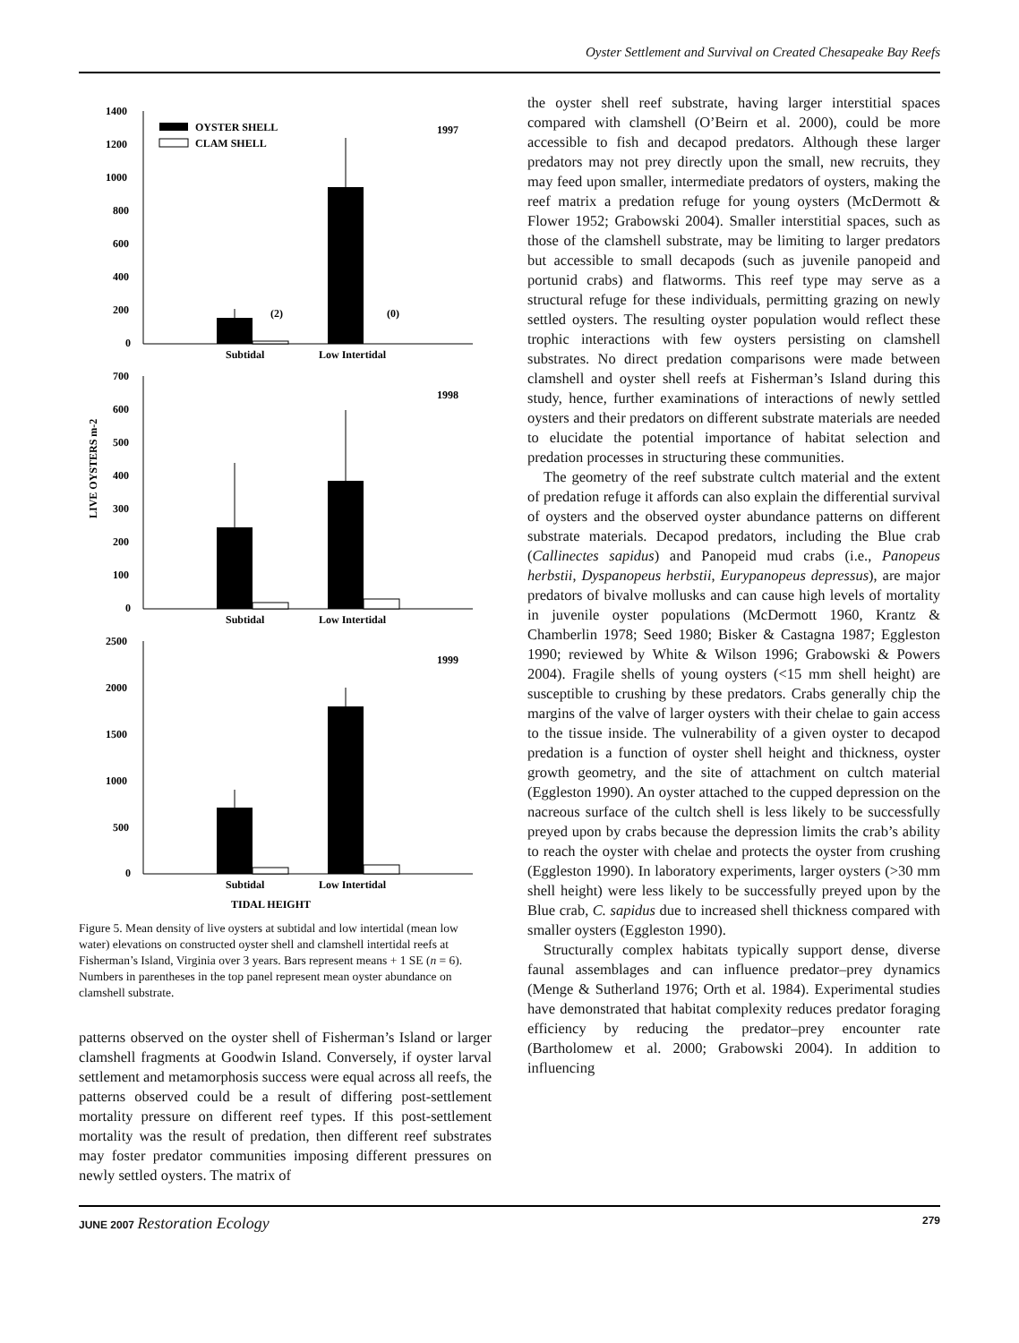Oyster Settlement and Survival on Created Chesapeake Bay Reefs
LIVE OYSTERS m-2
1400
1200
1000
800
600
400
200
0
OYSTER SHELL
CLAM SHELL
1997
(2)
(0)
Subtidal
Low Intertidal
700
600
500
400
300
200
100
0
1998
Subtidal
Low Intertidal
2500
2000
1500
1000
500
0
1999
Subtidal
Low Intertidal
TIDAL HEIGHT
Figure 5. Mean density of live oysters at subtidal and low intertidal (mean low water) elevations on constructed oyster shell and clamshell intertidal reefs at Fisherman’s Island, Virginia over 3 years. Bars represent means + 1 SE (n = 6). Numbers in parentheses in the top panel represent mean oyster abundance on clamshell substrate.
patterns observed on the oyster shell of Fisherman’s Island or larger clamshell fragments at Goodwin Island. Conversely, if oyster larval settlement and metamorphosis success were equal across all reefs, the patterns observed could be a result of differing post-settlement mortality pressure on different reef types. If this post-settlement mortality was the result of predation, then different reef substrates may foster predator communities imposing different pressures on newly settled oysters. The matrix of
the oyster shell reef substrate, having larger interstitial spaces compared with clamshell (O’Beirn et al. 2000), could be more accessible to fish and decapod predators. Although these larger predators may not prey directly upon the small, new recruits, they may feed upon smaller, intermediate predators of oysters, making the reef matrix a predation refuge for young oysters (McDermott & Flower 1952; Grabowski 2004). Smaller interstitial spaces, such as those of the clamshell substrate, may be limiting to larger predators but accessible to small decapods (such as juvenile panopeid and portunid crabs) and flatworms. This reef type may serve as a structural refuge for these individuals, permitting grazing on newly settled oysters. The resulting oyster population would reflect these trophic interactions with few oysters persisting on clamshell substrates. No direct predation comparisons were made between clamshell and oyster shell reefs at Fisherman’s Island during this study, hence, further examinations of interactions of newly settled oysters and their predators on different substrate materials are needed to elucidate the potential importance of habitat selection and predation processes in structuring these communities.
The geometry of the reef substrate cultch material and the extent of predation refuge it affords can also explain the differential survival of oysters and the observed oyster abundance patterns on different substrate materials. Decapod predators, including the Blue crab (Callinectes sapidus) and Panopeid mud crabs (i.e., Panopeus herbstii, Dyspanopeus herbstii, Eurypanopeus depressus), are major predators of bivalve mollusks and can cause high levels of mortality in juvenile oyster populations (McDermott 1960, Krantz & Chamberlin 1978; Seed 1980; Bisker & Castagna 1987; Eggleston 1990; reviewed by White & Wilson 1996; Grabowski & Powers 2004). Fragile shells of young oysters (<15 mm shell height) are susceptible to crushing by these predators. Crabs generally chip the margins of the valve of larger oysters with their chelae to gain access to the tissue inside. The vulnerability of a given oyster to decapod predation is a function of oyster shell height and thickness, oyster growth geometry, and the site of attachment on cultch material (Eggleston 1990). An oyster attached to the cupped depression on the nacreous surface of the cultch shell is less likely to be successfully preyed upon by crabs because the depression limits the crab’s ability to reach the oyster with chelae and protects the oyster from crushing (Eggleston 1990). In laboratory experiments, larger oysters (>30 mm shell height) were less likely to be successfully preyed upon by the Blue crab, C. sapidus due to increased shell thickness compared with smaller oysters (Eggleston 1990).
Structurally complex habitats typically support dense, diverse faunal assemblages and can influence predator–prey dynamics (Menge & Sutherland 1976; Orth et al. 1984). Experimental studies have demonstrated that habitat complexity reduces predator foraging efficiency by reducing the predator–prey encounter rate (Bartholomew et al. 2000; Grabowski 2004). In addition to influencing
JUNE 2007 Restoration Ecology 279